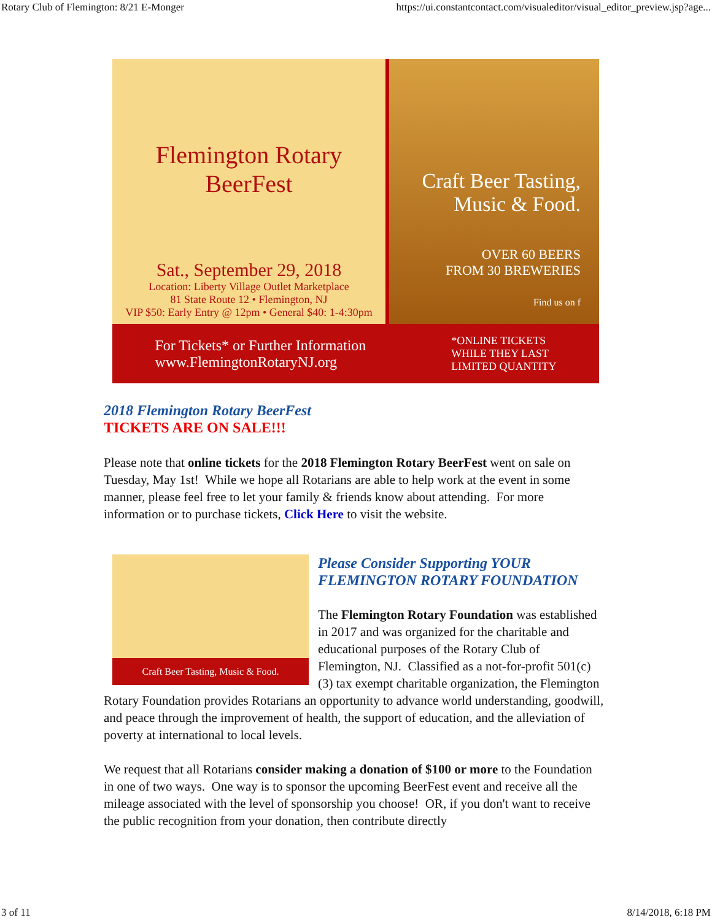Rotary Club of Flemington: 8/21 E-Monger https://ui.constantcontact.com/visualeditor/visual_editor_preview.jsp?age...
Flemington Rotary
BeerFest
Sat., September 29, 2018
Location: Liberty Village Outlet Marketplace
81 State Route 12 • Flemington, NJ
VIP $50: Early Entry @ 12pm • General $40: 1-4:30pm
Craft Beer Tasting,
Music & Food.
OVER 60 BEERS
FROM 30 BREWERIES
Find us on f
For Tickets* or Further Information
www.FlemingtonRotaryNJ.org
*ONLINE TICKETS
WHILE THEY LAST
LIMITED QUANTITY
2018 Flemington Rotary BeerFest
TICKETS ARE ON SALE!!!
Please note that online tickets for the 2018 Flemington Rotary BeerFest went on sale on Tuesday, May 1st! While we hope all Rotarians are able to help work at the event in some manner, please feel free to let your family & friends know about attending. For more information or to purchase tickets, Click Here to visit the website.
Craft Beer Tasting, Music & Food.
Please Consider Supporting YOUR
FLEMINGTON ROTARY FOUNDATION
The Flemington Rotary Foundation was established in 2017 and was organized for the charitable and educational purposes of the Rotary Club of Flemington, NJ. Classified as a not-for-profit 501(c)(3) tax exempt charitable organization, the Flemington Rotary Foundation provides Rotarians an opportunity to advance world understanding, goodwill, and peace through the improvement of health, the support of education, and the alleviation of poverty at international to local levels.
We request that all Rotarians consider making a donation of $100 or more to the Foundation in one of two ways. One way is to sponsor the upcoming BeerFest event and receive all the mileage associated with the level of sponsorship you choose! OR, if you don't want to receive the public recognition from your donation, then contribute directly
3 of 11 8/14/2018, 6:18 PM